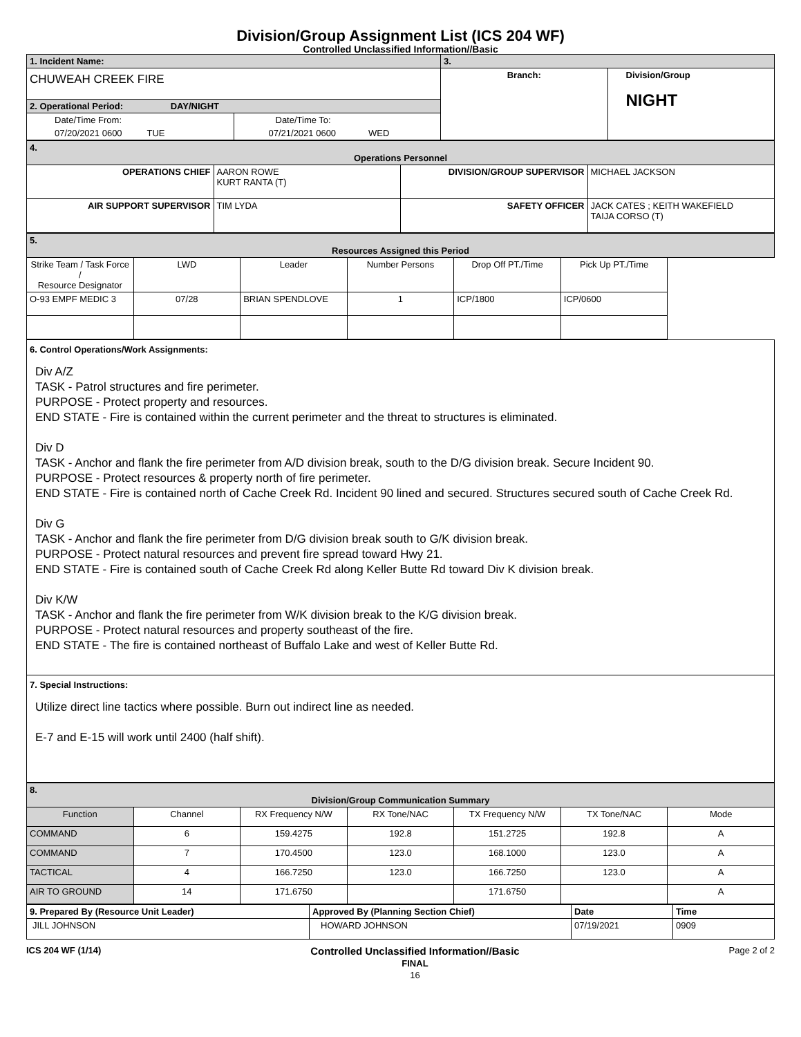Division/Group Assignment List (ICS 204 WF)
Controlled Unclassified Information//Basic
| 1. Incident Name: | | 3. | |
| CHUWEAH CREEK FIRE | | Branch: | Division/Group NIGHT |
| 2. Operational Period: DAY/NIGHT | | | |
| Date/Time From: | Date/Time To: | | |
| 07/20/2021 0600 TUE | 07/21/2021 0600 WED | | |
| 4. Operations Personnel | | | |
| OPERATIONS CHIEF | AARON ROWE KURT RANTA (T) | DIVISION/GROUP SUPERVISOR | MICHAEL JACKSON |
| AIR SUPPORT SUPERVISOR | TIM LYDA | SAFETY OFFICER | JACK CATES ; KEITH WAKEFIELD TAIJA CORSO (T) |
| 5. Resources Assigned this Period | | | | | |
| Strike Team / Task Force / Resource Designator | LWD | Leader | Number Persons | Drop Off PT./Time | Pick Up PT./Time |
| O-93 EMPF MEDIC 3 | 07/28 | BRIAN SPENDLOVE | 1 | ICP/1800 | ICP/0600 |
| 6. Control Operations/Work Assignments: Div A/Z TASK - Patrol structures and fire perimeter. PURPOSE - Protect property and resources. END STATE - Fire is contained within the current perimeter and the threat to structures is eliminated. Div D TASK - Anchor and flank the fire perimeter from A/D division break, south to the D/G division break. Secure Incident 90. PURPOSE - Protect resources & property north of fire perimeter. END STATE - Fire is contained north of Cache Creek Rd. Incident 90 lined and secured. Structures secured south of Cache Creek Rd. Div G TASK - Anchor and flank the fire perimeter from D/G division break south to G/K division break. PURPOSE - Protect natural resources and prevent fire spread toward Hwy 21. END STATE - Fire is contained south of Cache Creek Rd along Keller Butte Rd toward Div K division break. Div K/W TASK - Anchor and flank the fire perimeter from W/K division break to the K/G division break. PURPOSE - Protect natural resources and property southeast of the fire. END STATE - The fire is contained northeast of Buffalo Lake and west of Keller Butte Rd. |
| 7. Special Instructions: Utilize direct line tactics where possible. Burn out indirect line as needed. E-7 and E-15 will work until 2400 (half shift). |
| 8. Division/Group Communication Summary | | | | | | |
| Function | Channel | RX Frequency N/W | RX Tone/NAC | TX Frequency N/W | TX Tone/NAC | Mode |
| COMMAND | 6 | 159.4275 | 192.8 | 151.2725 | 192.8 | A |
| COMMAND | 7 | 170.4500 | 123.0 | 168.1000 | 123.0 | A |
| TACTICAL | 4 | 166.7250 | 123.0 | 166.7250 | 123.0 | A |
| AIR TO GROUND | 14 | 171.6750 | | 171.6750 | | A |
| 9. Prepared By (Resource Unit Leader) | Approved By (Planning Section Chief) | Date | Time |
| JILL JOHNSON | HOWARD JOHNSON | 07/19/2021 | 0909 |
ICS 204 WF (1/14) Controlled Unclassified Information//Basic
FINAL
16 Page 2 of 2